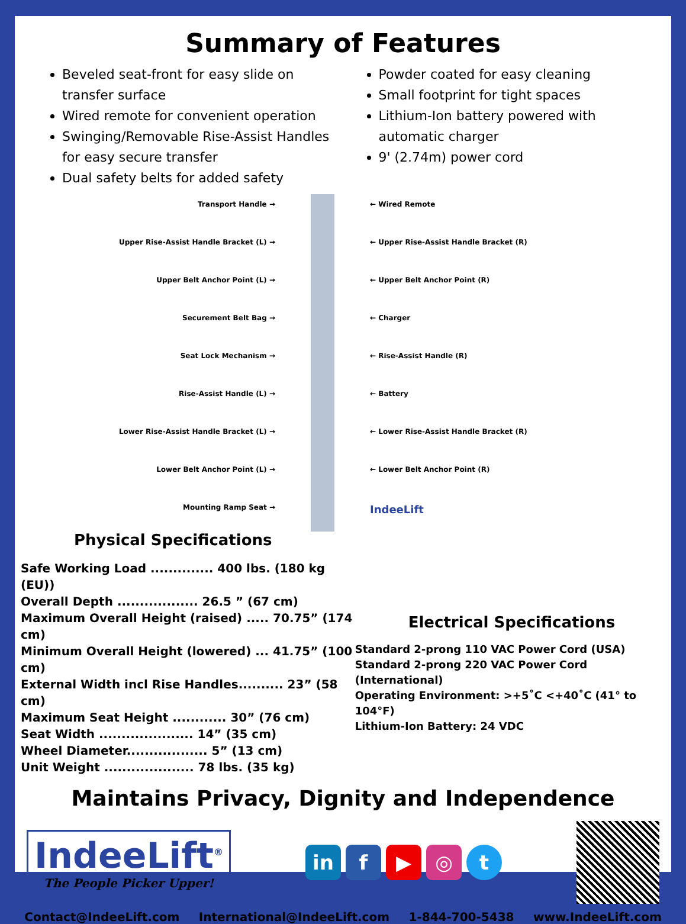Summary of Features
Beveled seat-front for easy slide on transfer surface
Wired remote for convenient operation
Swinging/Removable Rise-Assist Handles for easy secure transfer
Dual safety belts for added safety
Powder coated for easy cleaning
Small footprint for tight spaces
Lithium-Ion battery powered with automatic charger
9' (2.74m) power cord
Transport Handle →
Upper Rise-Assist Handle Bracket (L) →
Upper Belt Anchor Point (L) →
Securement Belt Bag →
Seat Lock Mechanism →
Rise-Assist Handle (L) →
Lower Rise-Assist Handle Bracket (L) →
Lower Belt Anchor Point (L) →
Mounting Ramp Seat →
← Wired Remote
← Upper Rise-Assist Handle Bracket (R)
← Upper Belt Anchor Point (R)
← Charger
← Rise-Assist Handle (R)
← Battery
← Lower Rise-Assist Handle Bracket (R)
← Lower Belt Anchor Point (R)
IndeeLift
Physical Specifications
Safe Working Load .............. 400 lbs. (180 kg (EU))
Overall Depth .................. 26.5 ” (67 cm)
Maximum Overall Height (raised) ..... 70.75” (174 cm)
Minimum Overall Height (lowered) ... 41.75” (100 cm)
External Width incl Rise Handles.......... 23” (58 cm)
Maximum Seat Height ............ 30” (76 cm)
Seat Width ..................... 14” (35 cm)
Wheel Diameter.................. 5” (13 cm)
Unit Weight .................... 78 lbs. (35 kg)
Electrical Specifications
Standard 2-prong 110 VAC Power Cord (USA)
Standard 2-prong 220 VAC Power Cord (International)
Operating Environment: >+5˚C <+40˚C (41° to 104°F)
Lithium-Ion Battery: 24 VDC
Maintains Privacy, Dignity and Independence
IndeeLift<sup>®</sup>
The People Picker Upper!
in f ▶ ◎ t
Contact@IndeeLift.com International@IndeeLift.com 1-844-700-5438 www.IndeeLift.com